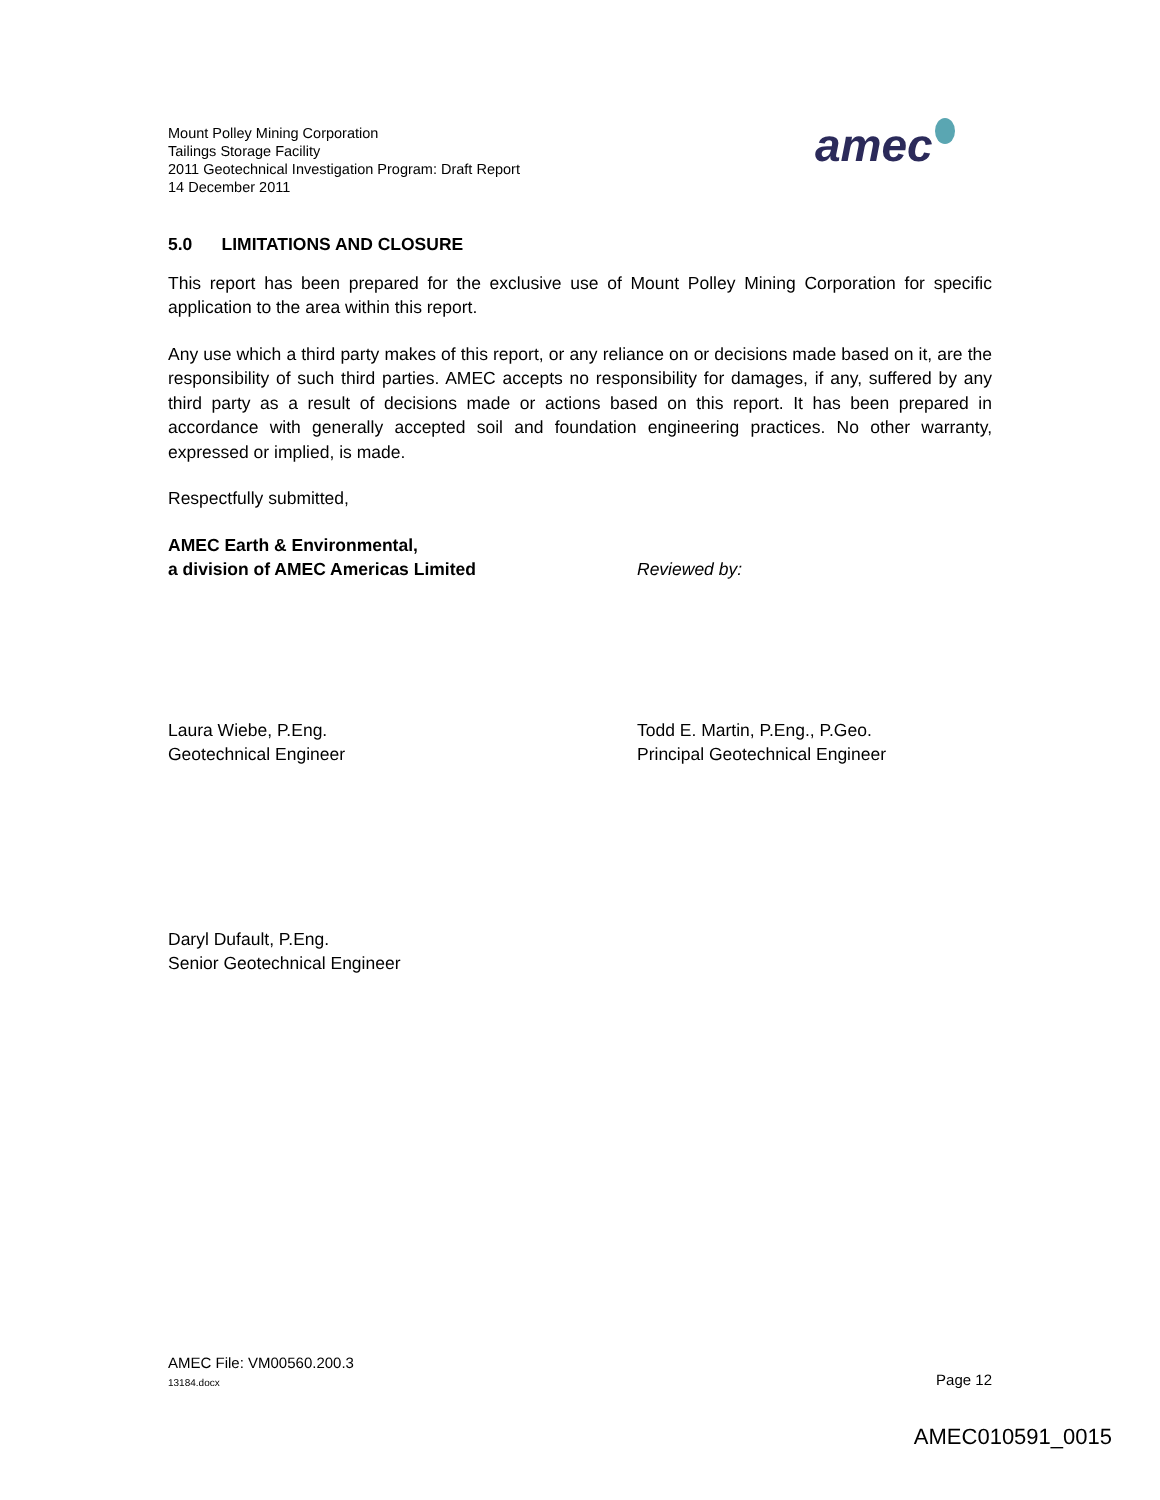Mount Polley Mining Corporation
Tailings Storage Facility
2011 Geotechnical Investigation Program: Draft Report
14 December 2011
amec
5.0 LIMITATIONS AND CLOSURE
This report has been prepared for the exclusive use of Mount Polley Mining Corporation for specific application to the area within this report.
Any use which a third party makes of this report, or any reliance on or decisions made based on it, are the responsibility of such third parties. AMEC accepts no responsibility for damages, if any, suffered by any third party as a result of decisions made or actions based on this report. It has been prepared in accordance with generally accepted soil and foundation engineering practices. No other warranty, expressed or implied, is made.
Respectfully submitted,
AMEC Earth & Environmental,
a division of AMEC Americas Limited
Reviewed by:
Laura Wiebe, P.Eng.
Geotechnical Engineer
Todd E. Martin, P.Eng., P.Geo.
Principal Geotechnical Engineer
Daryl Dufault, P.Eng.
Senior Geotechnical Engineer
AMEC File: VM00560.200.3
13184.docx Page 12
AMEC010591_0015